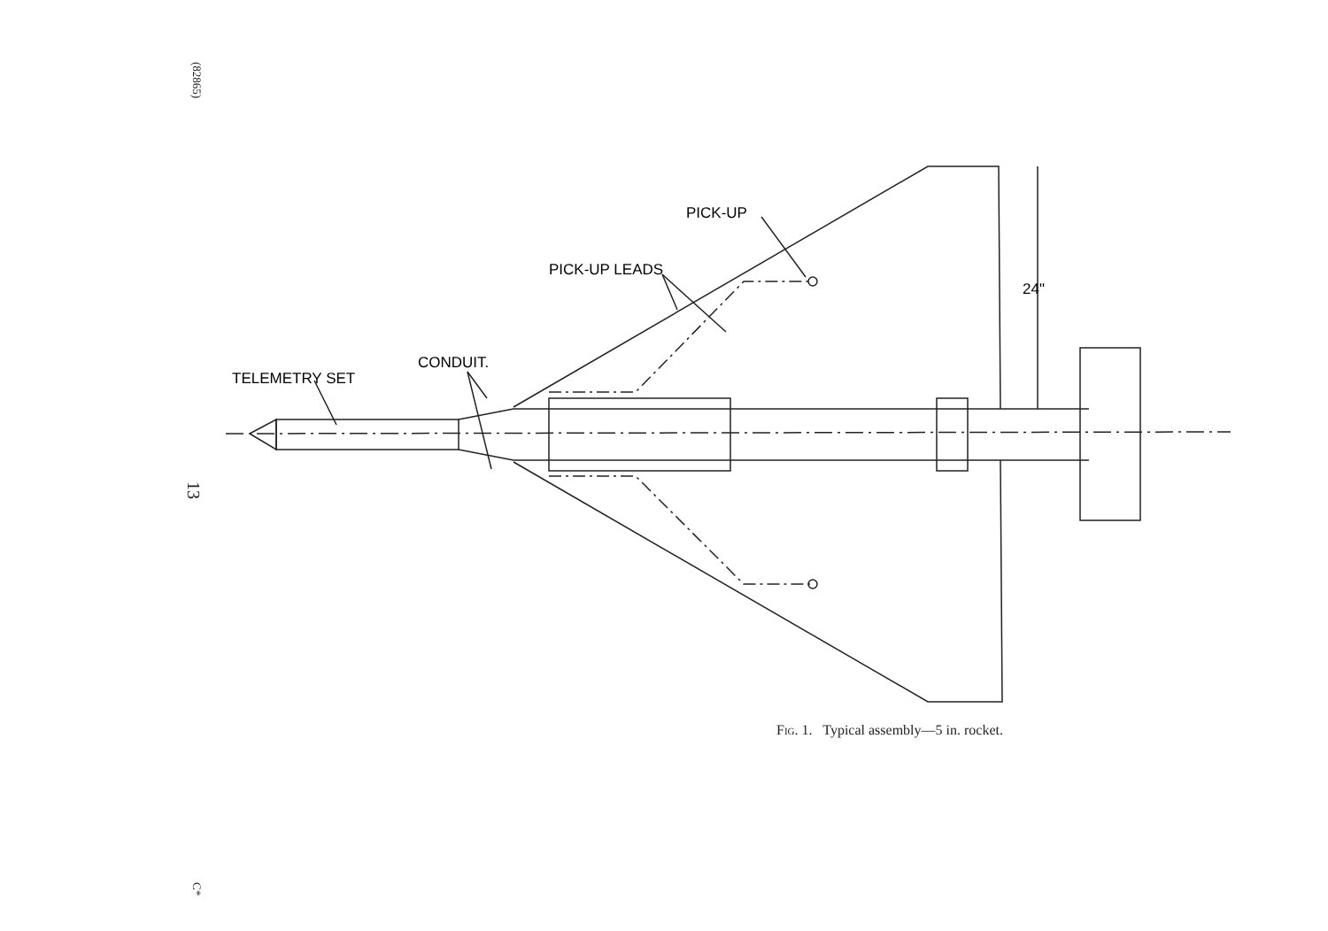(82865)
13
C*
PICK-UP
PICK-UP LEADS
CONDUIT.
TELEMETRY SET
24"
Fig. 1. Typical assembly—5 in. rocket.